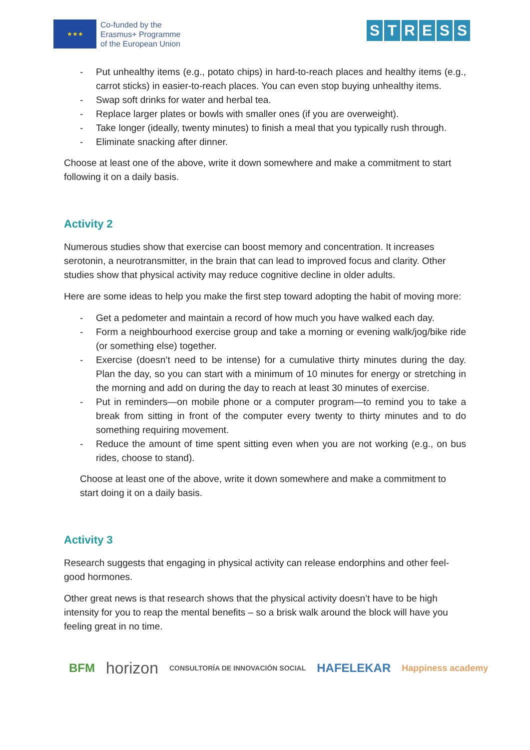★★★
Co-funded by the
Erasmus+ Programme
of the European Union
STRESS
- Put unhealthy items (e.g., potato chips) in hard-to-reach places and healthy items (e.g., carrot sticks) in easier-to-reach places. You can even stop buying unhealthy items.
- Swap soft drinks for water and herbal tea.
- Replace larger plates or bowls with smaller ones (if you are overweight).
- Take longer (ideally, twenty minutes) to finish a meal that you typically rush through.
- Eliminate snacking after dinner.
Choose at least one of the above, write it down somewhere and make a commitment to start following it on a daily basis.
Activity 2
Numerous studies show that exercise can boost memory and concentration. It increases serotonin, a neurotransmitter, in the brain that can lead to improved focus and clarity. Other studies show that physical activity may reduce cognitive decline in older adults.
Here are some ideas to help you make the first step toward adopting the habit of moving more:
- Get a pedometer and maintain a record of how much you have walked each day.
- Form a neighbourhood exercise group and take a morning or evening walk/jog/bike ride (or something else) together.
- Exercise (doesn’t need to be intense) for a cumulative thirty minutes during the day. Plan the day, so you can start with a minimum of 10 minutes for energy or stretching in the morning and add on during the day to reach at least 30 minutes of exercise.
- Put in reminders—on mobile phone or a computer program—to remind you to take a break from sitting in front of the computer every twenty to thirty minutes and to do something requiring movement.
- Reduce the amount of time spent sitting even when you are not working (e.g., on bus rides, choose to stand).
Choose at least one of the above, write it down somewhere and make a commitment to start doing it on a daily basis.
Activity 3
Research suggests that engaging in physical activity can release endorphins and other feel-good hormones.
Other great news is that research shows that the physical activity doesn’t have to be high intensity for you to reap the mental benefits – so a brisk walk around the block will have you feeling great in no time.
BFM horizon CONSULTORÍA DE INNOVACIÓN SOCIAL HAFELEKAR Happiness academy